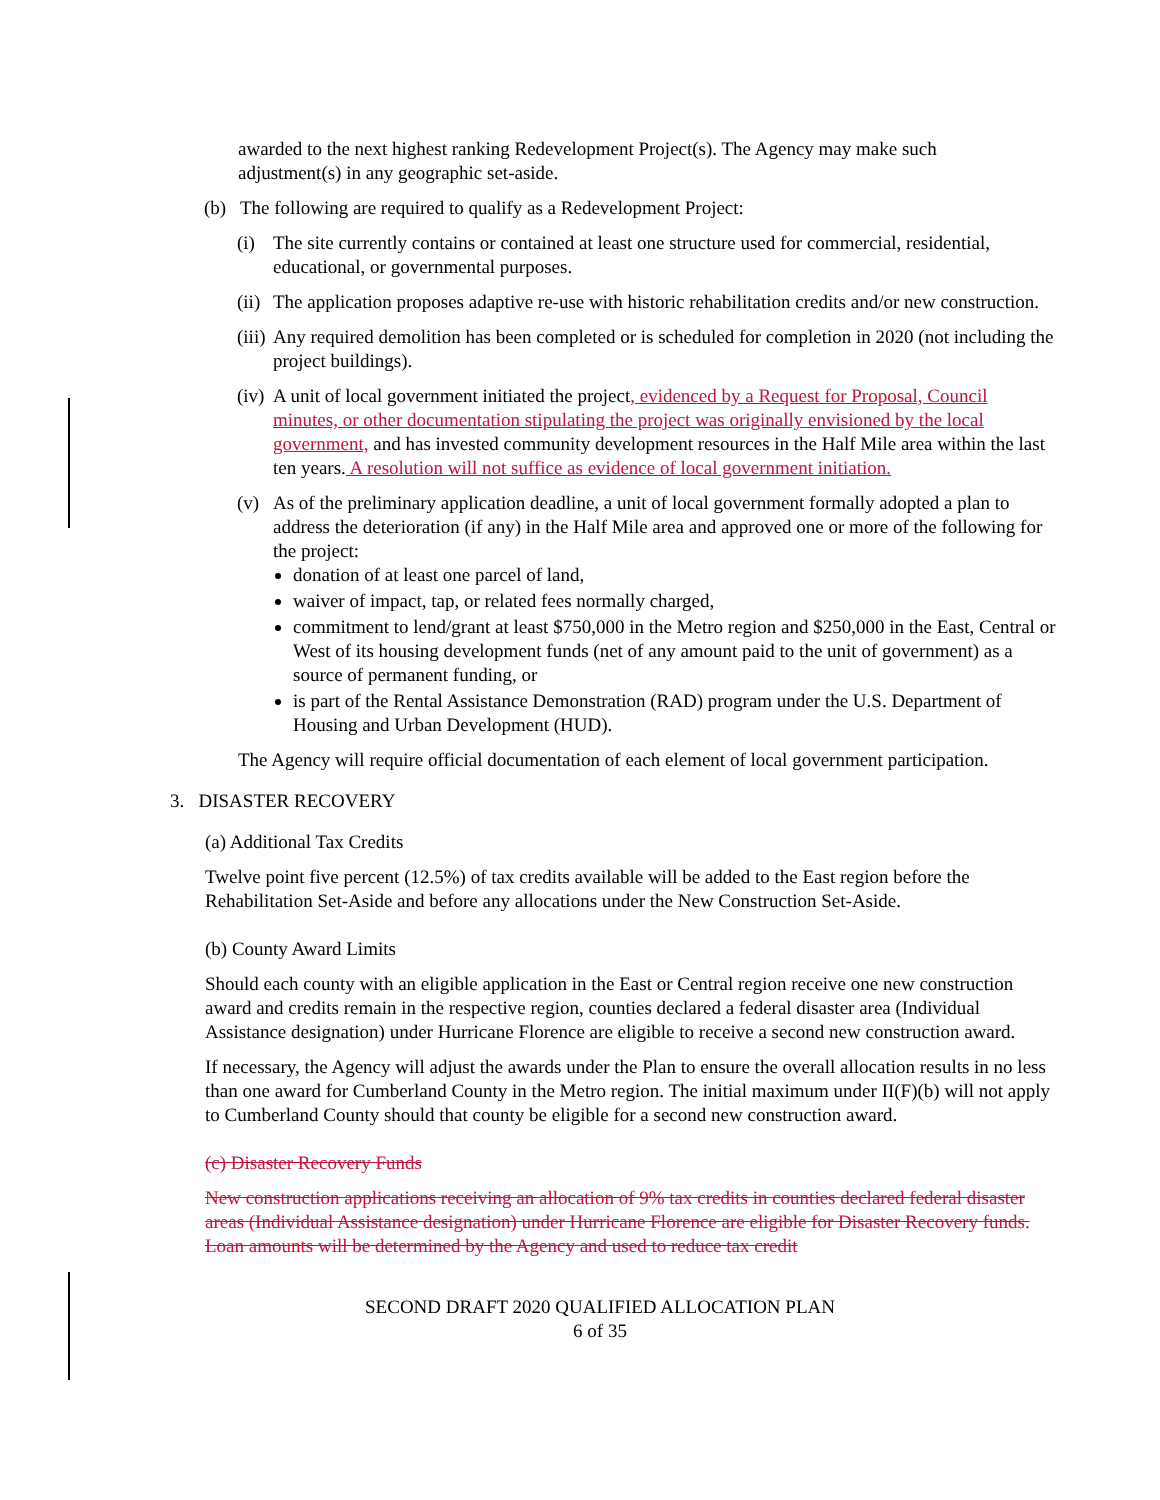awarded to the next highest ranking Redevelopment Project(s). The Agency may make such adjustment(s) in any geographic set-aside.
(b) The following are required to qualify as a Redevelopment Project:
(i) The site currently contains or contained at least one structure used for commercial, residential, educational, or governmental purposes.
(ii) The application proposes adaptive re-use with historic rehabilitation credits and/or new construction.
(iii) Any required demolition has been completed or is scheduled for completion in 2020 (not including the project buildings).
(iv) A unit of local government initiated the project, evidenced by a Request for Proposal, Council minutes, or other documentation stipulating the project was originally envisioned by the local government, and has invested community development resources in the Half Mile area within the last ten years. A resolution will not suffice as evidence of local government initiation.
(v) As of the preliminary application deadline, a unit of local government formally adopted a plan to address the deterioration (if any) in the Half Mile area and approved one or more of the following for the project:
donation of at least one parcel of land,
waiver of impact, tap, or related fees normally charged,
commitment to lend/grant at least $750,000 in the Metro region and $250,000 in the East, Central or West of its housing development funds (net of any amount paid to the unit of government) as a source of permanent funding, or
is part of the Rental Assistance Demonstration (RAD) program under the U.S. Department of Housing and Urban Development (HUD).
The Agency will require official documentation of each element of local government participation.
3. DISASTER RECOVERY
(a) Additional Tax Credits
Twelve point five percent (12.5%) of tax credits available will be added to the East region before the Rehabilitation Set-Aside and before any allocations under the New Construction Set-Aside.
(b) County Award Limits
Should each county with an eligible application in the East or Central region receive one new construction award and credits remain in the respective region, counties declared a federal disaster area (Individual Assistance designation) under Hurricane Florence are eligible to receive a second new construction award.
If necessary, the Agency will adjust the awards under the Plan to ensure the overall allocation results in no less than one award for Cumberland County in the Metro region. The initial maximum under II(F)(b) will not apply to Cumberland County should that county be eligible for a second new construction award.
(c) Disaster Recovery Funds
New construction applications receiving an allocation of 9% tax credits in counties declared federal disaster areas (Individual Assistance designation) under Hurricane Florence are eligible for Disaster Recovery funds. Loan amounts will be determined by the Agency and used to reduce tax credit
SECOND DRAFT 2020 QUALIFIED ALLOCATION PLAN
6 of 35